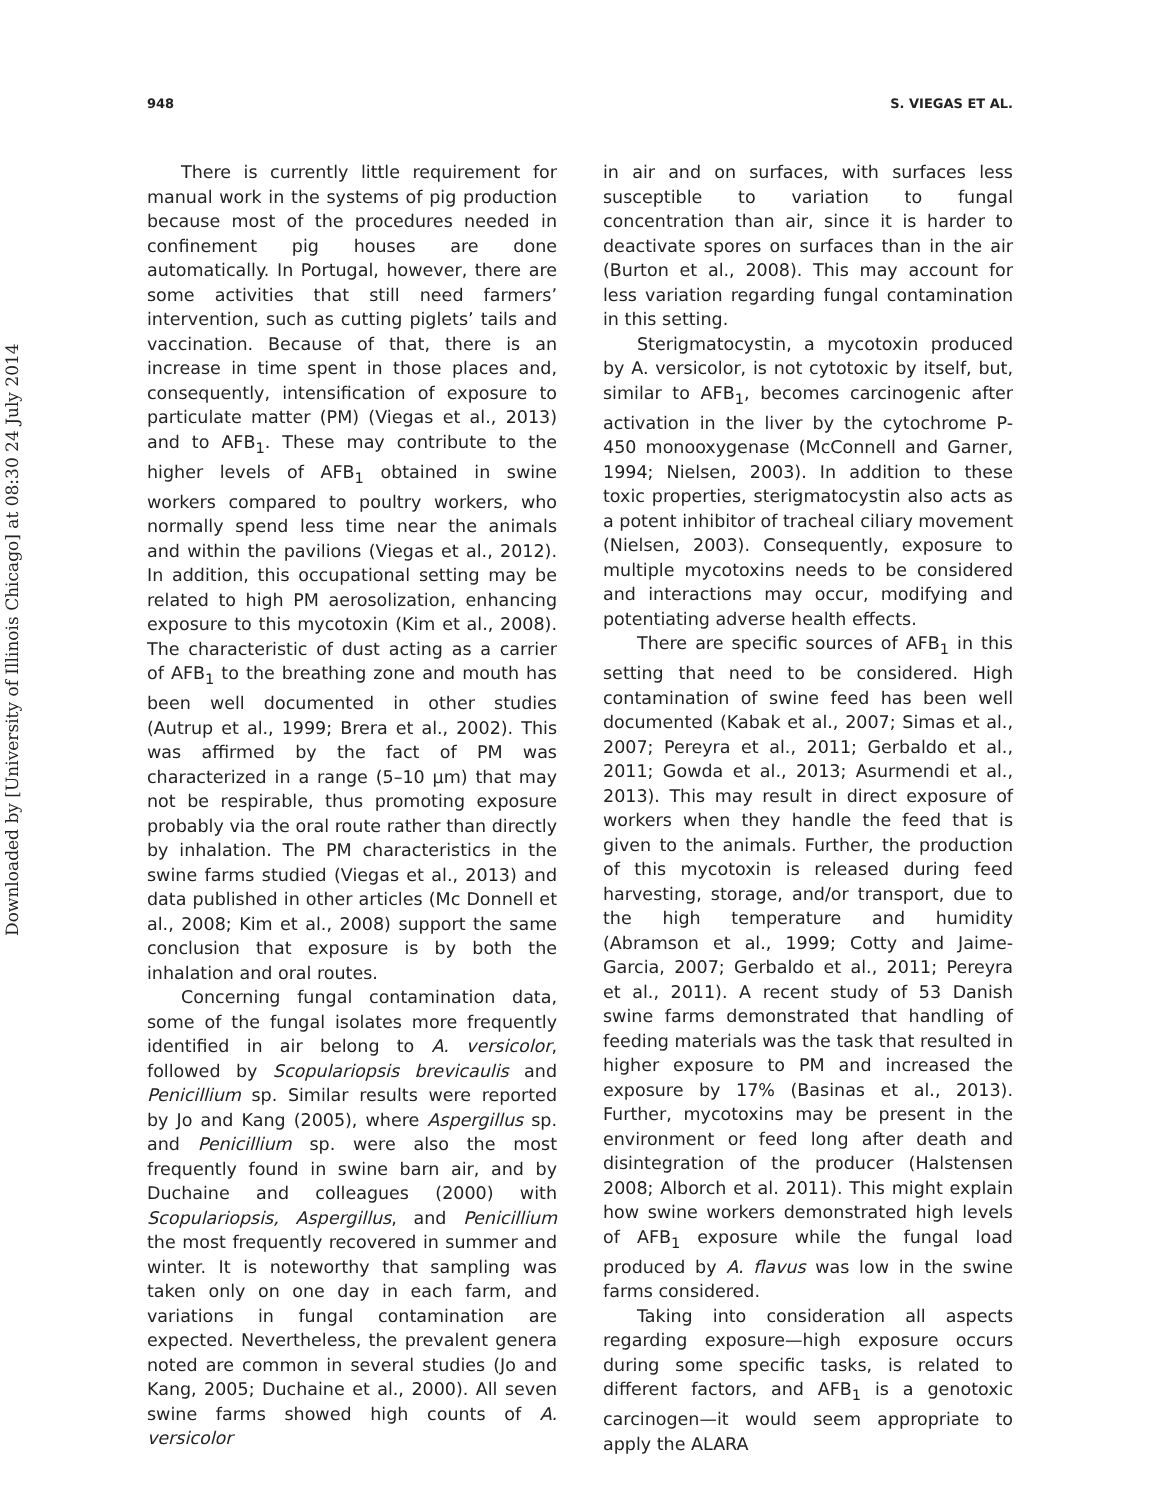948 S. VIEGAS ET AL.
Downloaded by [University of Illinois Chicago] at 08:30 24 July 2014
There is currently little requirement for manual work in the systems of pig production because most of the procedures needed in confinement pig houses are done automatically. In Portugal, however, there are some activities that still need farmers’ intervention, such as cutting piglets’ tails and vaccination. Because of that, there is an increase in time spent in those places and, consequently, intensification of exposure to particulate matter (PM) (Viegas et al., 2013) and to AFB<sub>1</sub>. These may contribute to the higher levels of AFB<sub>1</sub> obtained in swine workers compared to poultry workers, who normally spend less time near the animals and within the pavilions (Viegas et al., 2012). In addition, this occupational setting may be related to high PM aerosolization, enhancing exposure to this mycotoxin (Kim et al., 2008). The characteristic of dust acting as a carrier of AFB<sub>1</sub> to the breathing zone and mouth has been well documented in other studies (Autrup et al., 1999; Brera et al., 2002). This was affirmed by the fact of PM was characterized in a range (5–10 μm) that may not be respirable, thus promoting exposure probably via the oral route rather than directly by inhalation. The PM characteristics in the swine farms studied (Viegas et al., 2013) and data published in other articles (Mc Donnell et al., 2008; Kim et al., 2008) support the same conclusion that exposure is by both the inhalation and oral routes.
Concerning fungal contamination data, some of the fungal isolates more frequently identified in air belong to A. versicolor, followed by Scopulariopsis brevicaulis and Penicillium sp. Similar results were reported by Jo and Kang (2005), where Aspergillus sp. and Penicillium sp. were also the most frequently found in swine barn air, and by Duchaine and colleagues (2000) with Scopulariopsis, Aspergillus, and Penicillium the most frequently recovered in summer and winter. It is noteworthy that sampling was taken only on one day in each farm, and variations in fungal contamination are expected. Nevertheless, the prevalent genera noted are common in several studies (Jo and Kang, 2005; Duchaine et al., 2000). All seven swine farms showed high counts of A. versicolor
in air and on surfaces, with surfaces less susceptible to variation to fungal concentration than air, since it is harder to deactivate spores on surfaces than in the air (Burton et al., 2008). This may account for less variation regarding fungal contamination in this setting.
Sterigmatocystin, a mycotoxin produced by A. versicolor, is not cytotoxic by itself, but, similar to AFB<sub>1</sub>, becomes carcinogenic after activation in the liver by the cytochrome P-450 monooxygenase (McConnell and Garner, 1994; Nielsen, 2003). In addition to these toxic properties, sterigmatocystin also acts as a potent inhibitor of tracheal ciliary movement (Nielsen, 2003). Consequently, exposure to multiple mycotoxins needs to be considered and interactions may occur, modifying and potentiating adverse health effects.
There are specific sources of AFB<sub>1</sub> in this setting that need to be considered. High contamination of swine feed has been well documented (Kabak et al., 2007; Simas et al., 2007; Pereyra et al., 2011; Gerbaldo et al., 2011; Gowda et al., 2013; Asurmendi et al., 2013). This may result in direct exposure of workers when they handle the feed that is given to the animals. Further, the production of this mycotoxin is released during feed harvesting, storage, and/or transport, due to the high temperature and humidity (Abramson et al., 1999; Cotty and Jaime-Garcia, 2007; Gerbaldo et al., 2011; Pereyra et al., 2011). A recent study of 53 Danish swine farms demonstrated that handling of feeding materials was the task that resulted in higher exposure to PM and increased the exposure by 17% (Basinas et al., 2013). Further, mycotoxins may be present in the environment or feed long after death and disintegration of the producer (Halstensen 2008; Alborch et al. 2011). This might explain how swine workers demonstrated high levels of AFB<sub>1</sub> exposure while the fungal load produced by A. flavus was low in the swine farms considered.
Taking into consideration all aspects regarding exposure—high exposure occurs during some specific tasks, is related to different factors, and AFB<sub>1</sub> is a genotoxic carcinogen—it would seem appropriate to apply the ALARA